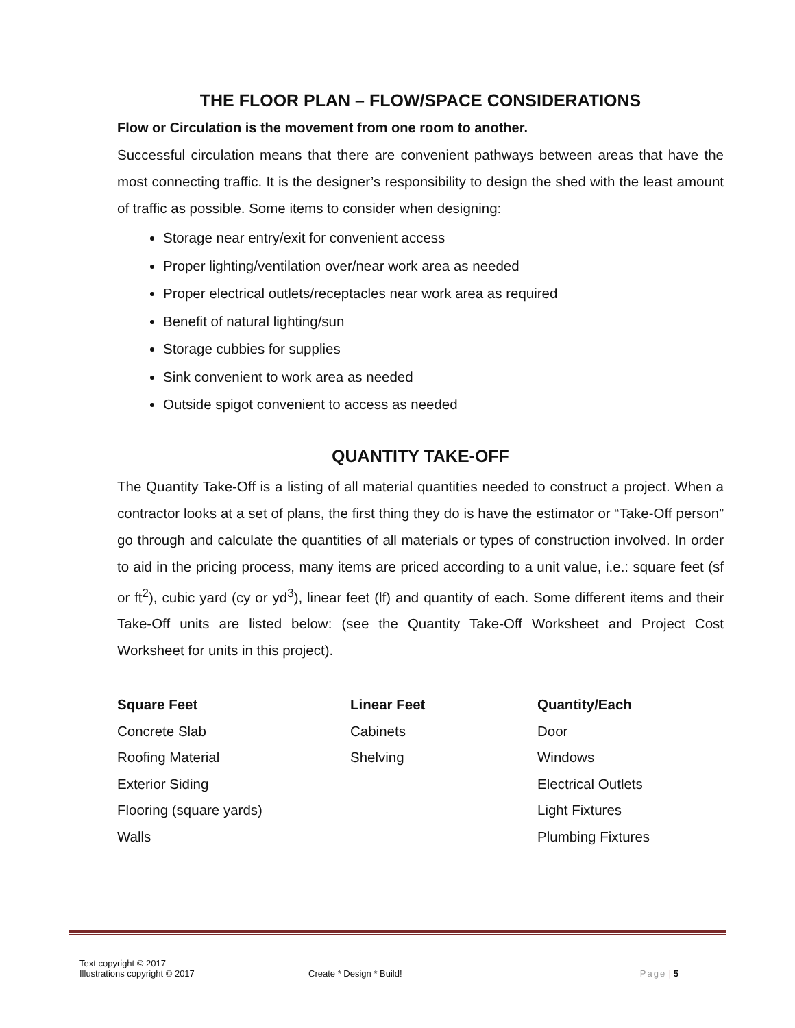THE FLOOR PLAN – FLOW/SPACE CONSIDERATIONS
Flow or Circulation is the movement from one room to another.
Successful circulation means that there are convenient pathways between areas that have the most connecting traffic. It is the designer’s responsibility to design the shed with the least amount of traffic as possible. Some items to consider when designing:
Storage near entry/exit for convenient access
Proper lighting/ventilation over/near work area as needed
Proper electrical outlets/receptacles near work area as required
Benefit of natural lighting/sun
Storage cubbies for supplies
Sink convenient to work area as needed
Outside spigot convenient to access as needed
QUANTITY TAKE-OFF
The Quantity Take-Off is a listing of all material quantities needed to construct a project. When a contractor looks at a set of plans, the first thing they do is have the estimator or “Take-Off person” go through and calculate the quantities of all materials or types of construction involved. In order to aid in the pricing process, many items are priced according to a unit value, i.e.: square feet (sf or ft<sup>2</sup>), cubic yard (cy or yd<sup>3</sup>), linear feet (lf) and quantity of each. Some different items and their Take-Off units are listed below: (see the Quantity Take-Off Worksheet and Project Cost Worksheet for units in this project).
| Square Feet | Linear Feet | Quantity/Each |
| --- | --- | --- |
| Concrete Slab | Cabinets | Door |
| Roofing Material | Shelving | Windows |
| Exterior Siding | | Electrical Outlets |
| Flooring (square yards) | | Light Fixtures |
| Walls | | Plumbing Fixtures |
Text copyright © 2017
Illustrations copyright © 2017
Create * Design * Build!
Page | 5